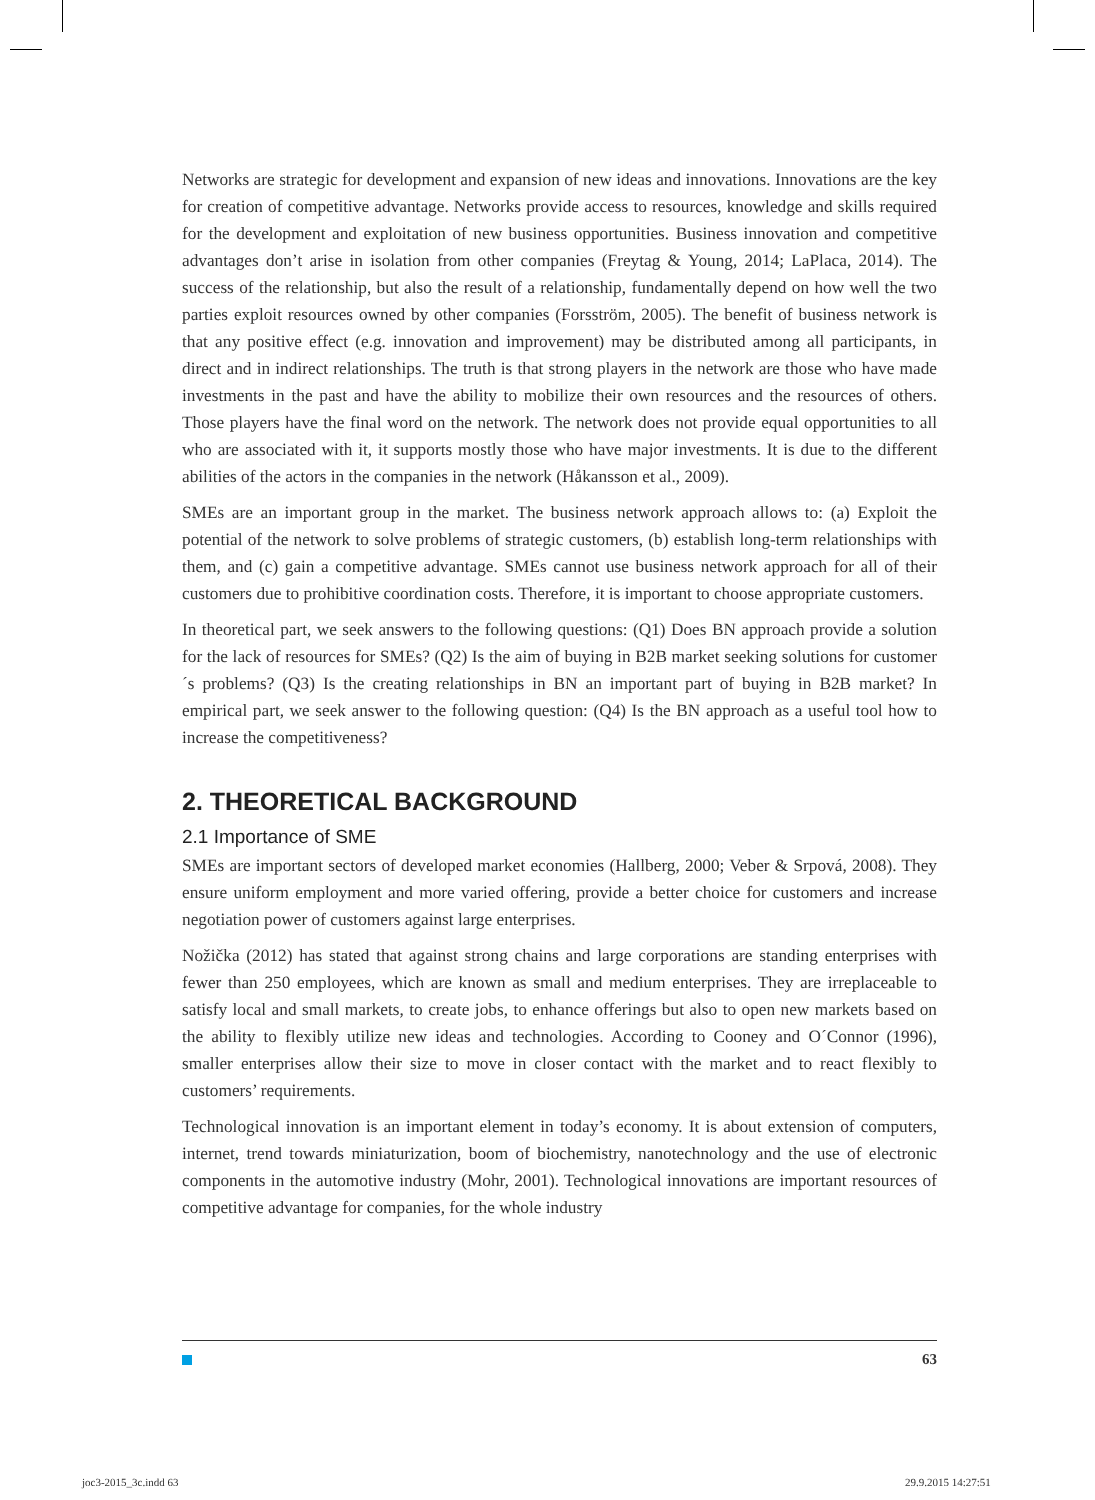Networks are strategic for development and expansion of new ideas and innovations. Innovations are the key for creation of competitive advantage. Networks provide access to resources, knowledge and skills required for the development and exploitation of new business opportunities. Business innovation and competitive advantages don’t arise in isolation from other companies (Freytag & Young, 2014; LaPlaca, 2014). The success of the relationship, but also the result of a relationship, fundamentally depend on how well the two parties exploit resources owned by other companies (Forsström, 2005). The benefit of business network is that any positive effect (e.g. innovation and improvement) may be distributed among all participants, in direct and in indirect relationships. The truth is that strong players in the network are those who have made investments in the past and have the ability to mobilize their own resources and the resources of others. Those players have the final word on the network. The network does not provide equal opportunities to all who are associated with it, it supports mostly those who have major investments. It is due to the different abilities of the actors in the companies in the network (Håkansson et al., 2009).
SMEs are an important group in the market. The business network approach allows to: (a) Exploit the potential of the network to solve problems of strategic customers, (b) establish long-term relationships with them, and (c) gain a competitive advantage. SMEs cannot use business network approach for all of their customers due to prohibitive coordination costs. Therefore, it is important to choose appropriate customers.
In theoretical part, we seek answers to the following questions: (Q1) Does BN approach provide a solution for the lack of resources for SMEs? (Q2) Is the aim of buying in B2B market seeking solutions for customer´s problems? (Q3) Is the creating relationships in BN an important part of buying in B2B market? In empirical part, we seek answer to the following question: (Q4) Is the BN approach as a useful tool how to increase the competitiveness?
2. THEORETICAL BACKGROUND
2.1 Importance of SME
SMEs are important sectors of developed market economies (Hallberg, 2000; Veber & Srpová, 2008). They ensure uniform employment and more varied offering, provide a better choice for customers and increase negotiation power of customers against large enterprises.
Nožička (2012) has stated that against strong chains and large corporations are standing enterprises with fewer than 250 employees, which are known as small and medium enterprises. They are irreplaceable to satisfy local and small markets, to create jobs, to enhance offerings but also to open new markets based on the ability to flexibly utilize new ideas and technologies. According to Cooney and O´Connor (1996), smaller enterprises allow their size to move in closer contact with the market and to react flexibly to customers’ requirements.
Technological innovation is an important element in today’s economy. It is about extension of computers, internet, trend towards miniaturization, boom of biochemistry, nanotechnology and the use of electronic components in the automotive industry (Mohr, 2001). Technological innovations are important resources of competitive advantage for companies, for the whole industry
63
joc3-2015_3c.indd 63 29.9.2015 14:27:51